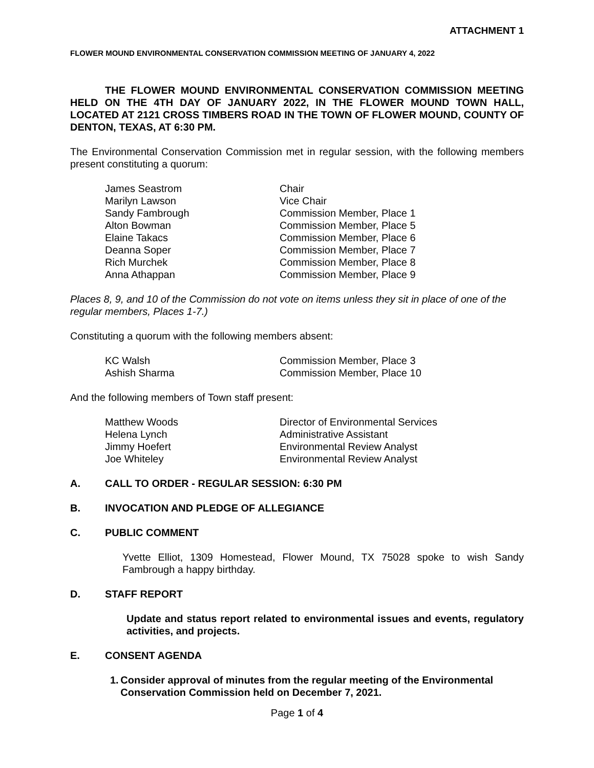ATTACHMENT 1
FLOWER MOUND ENVIRONMENTAL CONSERVATION COMMISSION MEETING OF JANUARY 4, 2022
THE FLOWER MOUND ENVIRONMENTAL CONSERVATION COMMISSION MEETING HELD ON THE 4TH DAY OF JANUARY 2022, IN THE FLOWER MOUND TOWN HALL, LOCATED AT 2121 CROSS TIMBERS ROAD IN THE TOWN OF FLOWER MOUND, COUNTY OF DENTON, TEXAS, AT 6:30 PM.
The Environmental Conservation Commission met in regular session, with the following members present constituting a quorum:
| James Seastrom | Chair |
| Marilyn Lawson | Vice Chair |
| Sandy Fambrough | Commission Member, Place 1 |
| Alton Bowman | Commission Member, Place 5 |
| Elaine Takacs | Commission Member, Place 6 |
| Deanna Soper | Commission Member, Place 7 |
| Rich Murchek | Commission Member, Place 8 |
| Anna Athappan | Commission Member, Place 9 |
Places 8, 9, and 10 of the Commission do not vote on items unless they sit in place of one of the regular members, Places 1-7.)
Constituting a quorum with the following members absent:
| KC Walsh | Commission Member, Place 3 |
| Ashish Sharma | Commission Member, Place 10 |
And the following members of Town staff present:
| Matthew Woods | Director of Environmental Services |
| Helena Lynch | Administrative Assistant |
| Jimmy Hoefert | Environmental Review Analyst |
| Joe Whiteley | Environmental Review Analyst |
A. CALL TO ORDER - REGULAR SESSION: 6:30 PM
B. INVOCATION AND PLEDGE OF ALLEGIANCE
C. PUBLIC COMMENT
Yvette Elliot, 1309 Homestead, Flower Mound, TX 75028 spoke to wish Sandy Fambrough a happy birthday.
D. STAFF REPORT
Update and status report related to environmental issues and events, regulatory activities, and projects.
E. CONSENT AGENDA
1. Consider approval of minutes from the regular meeting of the Environmental Conservation Commission held on December 7, 2021.
Page 1 of 4